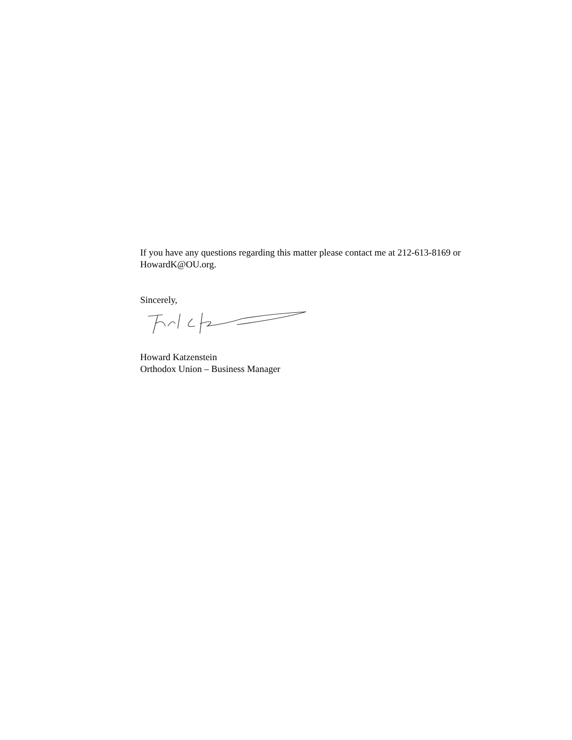If you have any questions regarding this matter please contact me at 212-613-8169 or HowardK@OU.org.
Sincerely,
Howard Katzenstein
Orthodox Union – Business Manager